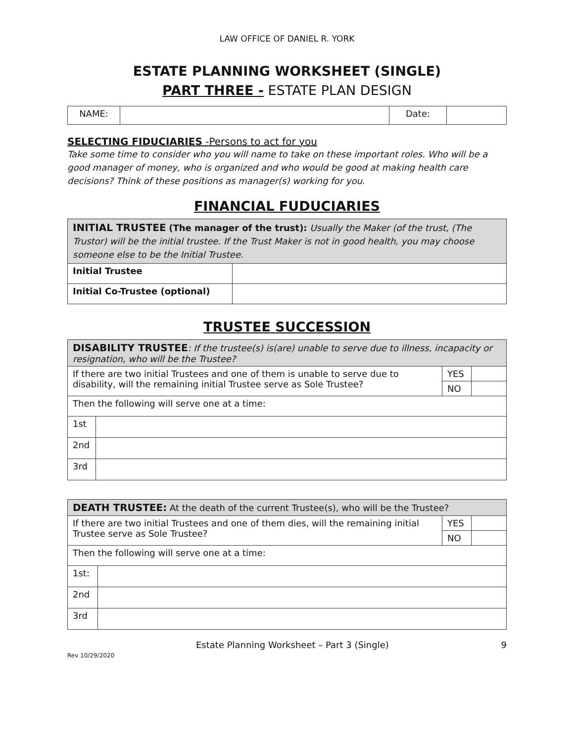LAW OFFICE OF DANIEL R. YORK
ESTATE PLANNING WORKSHEET (SINGLE)
PART THREE - ESTATE PLAN DESIGN
| NAME: | | Date: | |
SELECTING FIDUCIARIES -Persons to act for you
Take some time to consider who you will name to take on these important roles. Who will be a good manager of money, who is organized and who would be good at making health care decisions? Think of these positions as manager(s) working for you.
FINANCIAL FUDUCIARIES
| INITIAL TRUSTEE (The manager of the trust): Usually the Maker (of the trust, (The Trustor) will be the initial trustee. If the Trust Maker is not in good health, you may choose someone else to be the Initial Trustee. | |
| Initial Trustee | |
| Initial Co-Trustee (optional) | |
TRUSTEE SUCCESSION
| DISABILITY TRUSTEE : If the trustee(s) is(are) unable to serve due to illness, incapacity or resignation, who will be the Trustee? | | | |
| If there are two initial Trustees and one of them is unable to serve due to disability, will the remaining initial Trustee serve as Sole Trustee? | | YES | |
| | | NO | |
| Then the following will serve one at a time: | | | |
| 1st | | | |
| 2nd | | | |
| 3rd | | | |
| DEATH TRUSTEE: At the death of the current Trustee(s), who will be the Trustee? | | | |
| If there are two initial Trustees and one of them dies, will the remaining initial Trustee serve as Sole Trustee? | | YES | |
| | | NO | |
| Then the following will serve one at a time: | | | |
| 1st: | | | |
| 2nd | | | |
| 3rd | | | |
Estate Planning Worksheet – Part 3 (Single) 9
Rev 10/29/2020